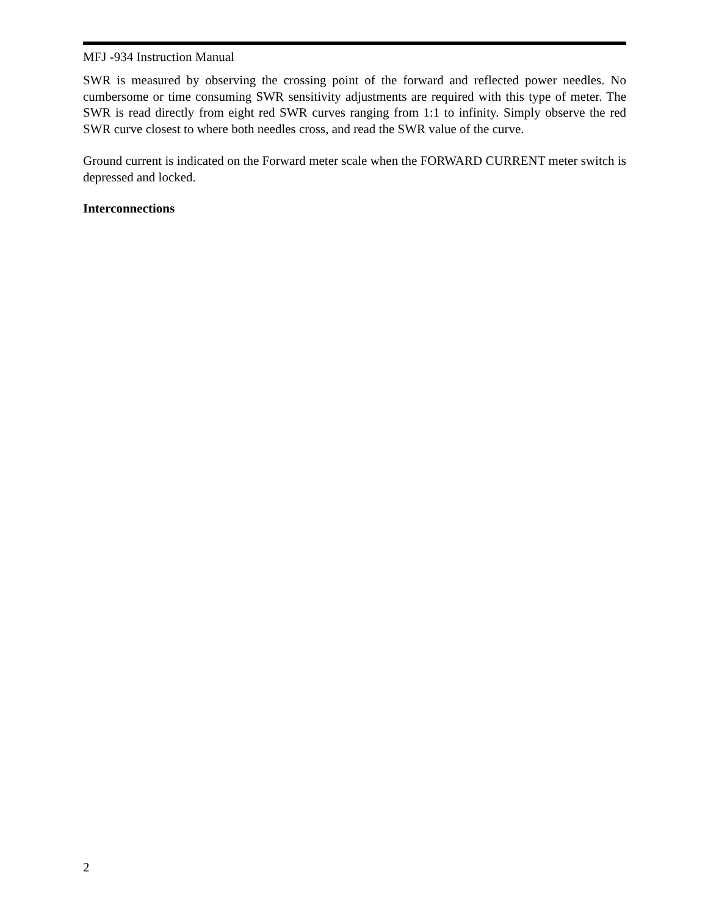MFJ -934 Instruction Manual
SWR is measured by observing the crossing point of the forward and reflected power needles. No cumbersome or time consuming SWR sensitivity adjustments are required with this type of meter. The SWR is read directly from eight red SWR curves ranging from 1:1 to infinity. Simply observe the red SWR curve closest to where both needles cross, and read the SWR value of the curve.
Ground current is indicated on the Forward meter scale when the FORWARD CURRENT meter switch is depressed and locked.
Interconnections
2